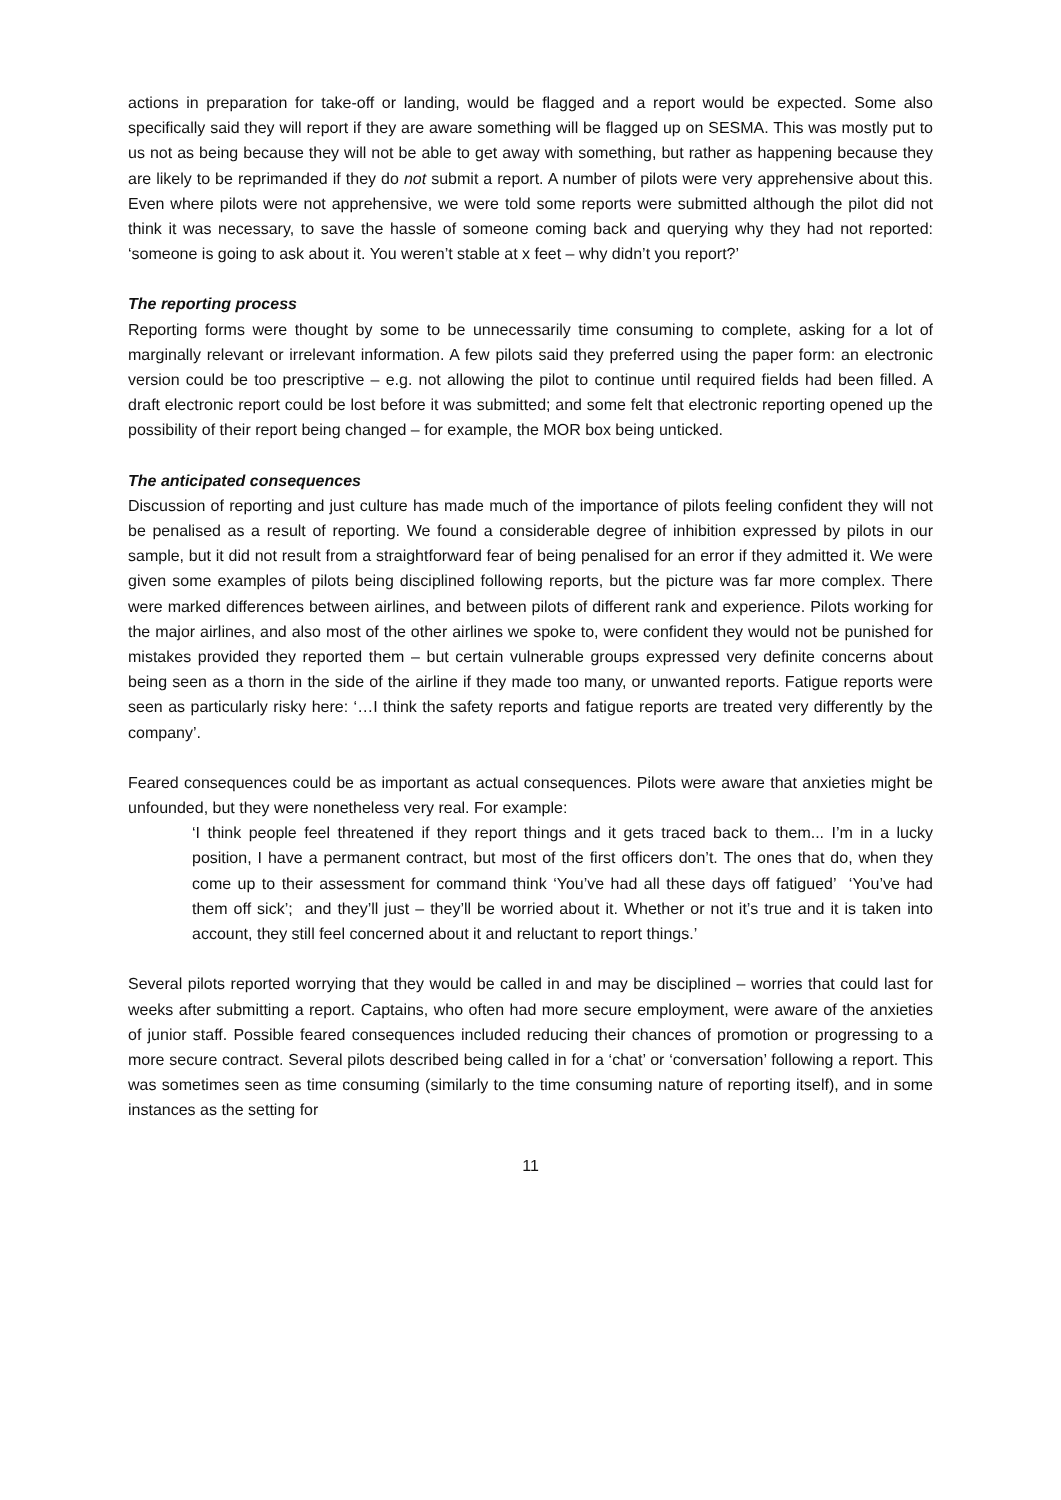actions in preparation for take-off or landing, would be flagged and a report would be expected. Some also specifically said they will report if they are aware something will be flagged up on SESMA. This was mostly put to us not as being because they will not be able to get away with something, but rather as happening because they are likely to be reprimanded if they do not submit a report. A number of pilots were very apprehensive about this. Even where pilots were not apprehensive, we were told some reports were submitted although the pilot did not think it was necessary, to save the hassle of someone coming back and querying why they had not reported: ‘someone is going to ask about it. You weren’t stable at x feet – why didn’t you report?’
The reporting process
Reporting forms were thought by some to be unnecessarily time consuming to complete, asking for a lot of marginally relevant or irrelevant information. A few pilots said they preferred using the paper form: an electronic version could be too prescriptive – e.g. not allowing the pilot to continue until required fields had been filled. A draft electronic report could be lost before it was submitted; and some felt that electronic reporting opened up the possibility of their report being changed – for example, the MOR box being unticked.
The anticipated consequences
Discussion of reporting and just culture has made much of the importance of pilots feeling confident they will not be penalised as a result of reporting. We found a considerable degree of inhibition expressed by pilots in our sample, but it did not result from a straightforward fear of being penalised for an error if they admitted it. We were given some examples of pilots being disciplined following reports, but the picture was far more complex. There were marked differences between airlines, and between pilots of different rank and experience. Pilots working for the major airlines, and also most of the other airlines we spoke to, were confident they would not be punished for mistakes provided they reported them – but certain vulnerable groups expressed very definite concerns about being seen as a thorn in the side of the airline if they made too many, or unwanted reports. Fatigue reports were seen as particularly risky here: ‘…I think the safety reports and fatigue reports are treated very differently by the company’.
Feared consequences could be as important as actual consequences. Pilots were aware that anxieties might be unfounded, but they were nonetheless very real. For example:
‘I think people feel threatened if they report things and it gets traced back to them... I’m in a lucky position, I have a permanent contract, but most of the first officers don’t. The ones that do, when they come up to their assessment for command think ‘You’ve had all these days off fatigued’ ‘You’ve had them off sick’; and they’ll just – they’ll be worried about it. Whether or not it’s true and it is taken into account, they still feel concerned about it and reluctant to report things.’
Several pilots reported worrying that they would be called in and may be disciplined – worries that could last for weeks after submitting a report. Captains, who often had more secure employment, were aware of the anxieties of junior staff. Possible feared consequences included reducing their chances of promotion or progressing to a more secure contract. Several pilots described being called in for a ‘chat’ or ‘conversation’ following a report. This was sometimes seen as time consuming (similarly to the time consuming nature of reporting itself), and in some instances as the setting for
11